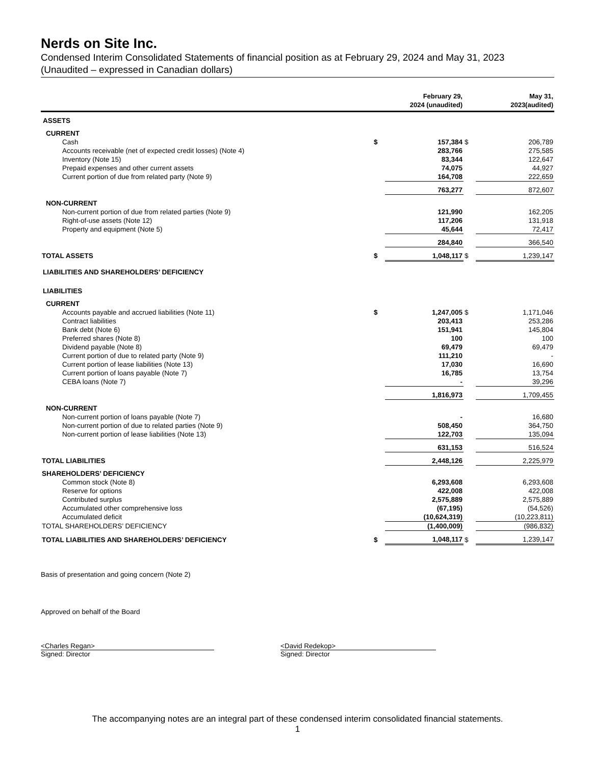Nerds on Site Inc.
Condensed Interim Consolidated Statements of financial position as at February 29, 2024 and May 31, 2023
(Unaudited – expressed in Canadian dollars)
| | | February 29, 2024 (unaudited) | | May 31, 2023(audited) |
| --- | --- | --- | --- | --- |
| ASSETS | | | | |
| CURRENT | | | | |
| Cash | $ | 157,384 | $ | 206,789 |
| Accounts receivable (net of expected credit losses) (Note 4) | | 283,766 | | 275,585 |
| Inventory (Note 15) | | 83,344 | | 122,647 |
| Prepaid expenses and other current assets | | 74,075 | | 44,927 |
| Current portion of due from related party (Note 9) | | 164,708 | | 222,659 |
| | | 763,277 | | 872,607 |
| NON-CURRENT | | | | |
| Non-current portion of due from related parties (Note 9) | | 121,990 | | 162,205 |
| Right-of-use assets (Note 12) | | 117,206 | | 131,918 |
| Property and equipment (Note 5) | | 45,644 | | 72,417 |
| | | 284,840 | | 366,540 |
| TOTAL ASSETS | $ | 1,048,117 | $ | 1,239,147 |
| LIABILITIES AND SHAREHOLDERS’ DEFICIENCY | | | | |
| LIABILITIES | | | | |
| CURRENT | | | | |
| Accounts payable and accrued liabilities (Note 11) | $ | 1,247,005 | $ | 1,171,046 |
| Contract liabilities | | 203,413 | | 253,286 |
| Bank debt (Note 6) | | 151,941 | | 145,804 |
| Preferred shares (Note 8) | | 100 | | 100 |
| Dividend payable (Note 8) | | 69,479 | | 69,479 |
| Current portion of due to related party (Note 9) | | 111,210 | | - |
| Current portion of lease liabilities (Note 13) | | 17,030 | | 16,690 |
| Current portion of loans payable (Note 7) | | 16,785 | | 13,754 |
| CEBA loans (Note 7) | | - | | 39,296 |
| | | 1,816,973 | | 1,709,455 |
| NON-CURRENT | | | | |
| Non-current portion of loans payable (Note 7) | | - | | 16,680 |
| Non-current portion of due to related parties (Note 9) | | 508,450 | | 364,750 |
| Non-current portion of lease liabilities (Note 13) | | 122,703 | | 135,094 |
| | | 631,153 | | 516,524 |
| TOTAL LIABILITIES | | 2,448,126 | | 2,225,979 |
| SHAREHOLDERS’ DEFICIENCY | | | | |
| Common stock (Note 8) | | 6,293,608 | | 6,293,608 |
| Reserve for options | | 422,008 | | 422,008 |
| Contributed surplus | | 2,575,889 | | 2,575,889 |
| Accumulated other comprehensive loss | | (67,195) | | (54,526) |
| Accumulated deficit | | (10,624,319) | | (10,223,811) |
| TOTAL SHAREHOLDERS’ DEFICIENCY | | (1,400,009) | | (986,832) |
| TOTAL LIABILITIES AND SHAREHOLDERS’ DEFICIENCY | $ | 1,048,117 | $ | 1,239,147 |
Basis of presentation and going concern (Note 2)
Approved on behalf of the Board
<Charles Regan>
Signed: Director
<David Redekop>
Signed: Director
The accompanying notes are an integral part of these condensed interim consolidated financial statements.
1